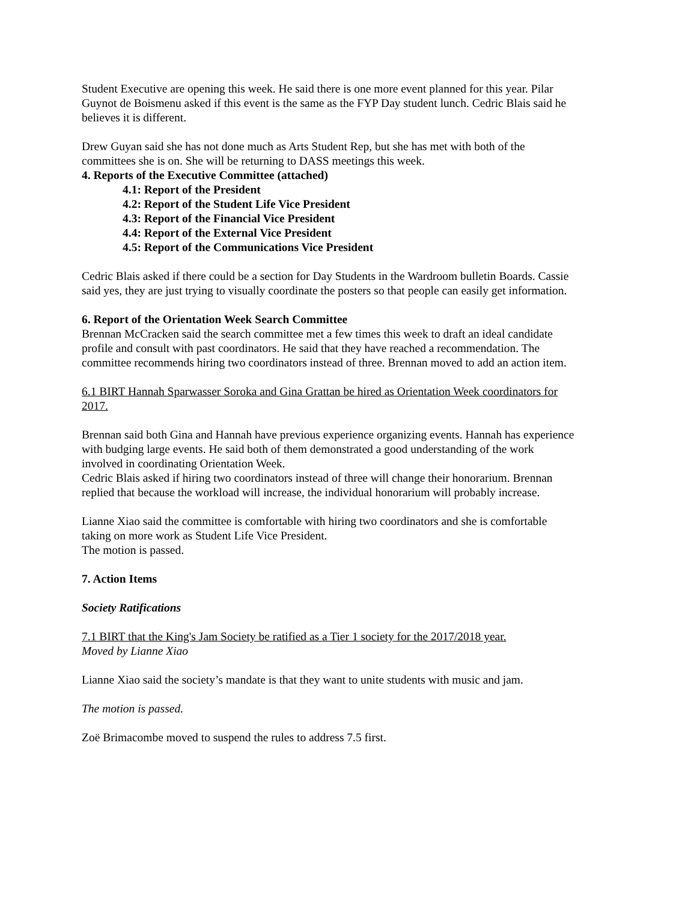Student Executive are opening this week. He said there is one more event planned for this year. Pilar Guynot de Boismenu asked if this event is the same as the FYP Day student lunch. Cedric Blais said he believes it is different.
Drew Guyan said she has not done much as Arts Student Rep, but she has met with both of the committees she is on. She will be returning to DASS meetings this week.
4. Reports of the Executive Committee (attached)
4.1: Report of the President
4.2: Report of the Student Life Vice President
4.3: Report of the Financial Vice President
4.4: Report of the External Vice President
4.5: Report of the Communications Vice President
Cedric Blais asked if there could be a section for Day Students in the Wardroom bulletin Boards. Cassie said yes, they are just trying to visually coordinate the posters so that people can easily get information.
6. Report of the Orientation Week Search Committee
Brennan McCracken said the search committee met a few times this week to draft an ideal candidate profile and consult with past coordinators. He said that they have reached a recommendation. The committee recommends hiring two coordinators instead of three. Brennan moved to add an action item.
6.1 BIRT Hannah Sparwasser Soroka and Gina Grattan be hired as Orientation Week coordinators for 2017.
Brennan said both Gina and Hannah have previous experience organizing events. Hannah has experience with budging large events. He said both of them demonstrated a good understanding of the work involved in coordinating Orientation Week.
Cedric Blais asked if hiring two coordinators instead of three will change their honorarium. Brennan replied that because the workload will increase, the individual honorarium will probably increase.
Lianne Xiao said the committee is comfortable with hiring two coordinators and she is comfortable taking on more work as Student Life Vice President.
The motion is passed.
7. Action Items
Society Ratifications
7.1 BIRT that the King's Jam Society be ratified as a Tier 1 society for the 2017/2018 year.
Moved by Lianne Xiao
Lianne Xiao said the society’s mandate is that they want to unite students with music and jam.
The motion is passed.
Zoë Brimacombe moved to suspend the rules to address 7.5 first.